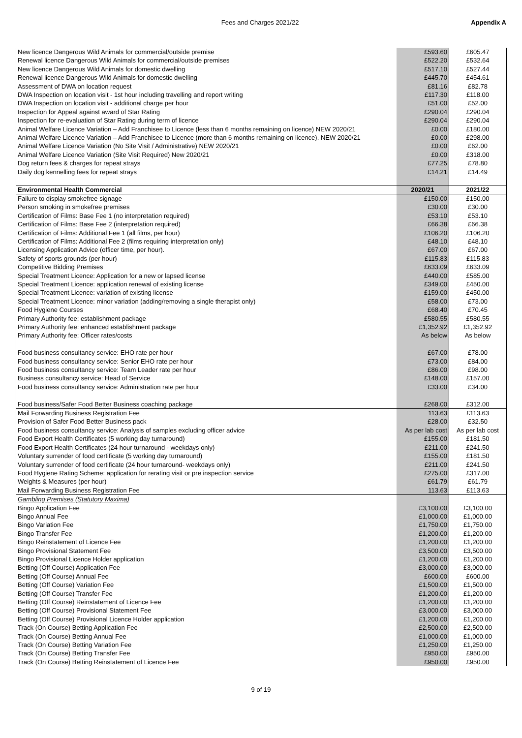Fees and Charges 2021/22 Appendix A
| New licence Dangerous Wild Animals for commercial/outside premise | £593.60 | £605.47 |
| Renewal licence Dangerous Wild Animals for commercial/outside premises | £522.20 | £532.64 |
| New licence Dangerous Wild Animals for domestic dwelling | £517.10 | £527.44 |
| Renewal licence Dangerous Wild Animals for domestic dwelling | £445.70 | £454.61 |
| Assessment of DWA on location request | £81.16 | £82.78 |
| DWA Inspection on location visit - 1st hour including travelling and report writing | £117.30 | £118.00 |
| DWA Inspection on location visit - additional charge per hour | £51.00 | £52.00 |
| Inspection for Appeal against award of Star Rating | £290.04 | £290.04 |
| Inspection for re-evaluation of Star Rating during term of licence | £290.04 | £290.04 |
| Animal Welfare Licence Variation – Add Franchisee to Licence (less than 6 months remaining on licence) NEW 2020/21 | £0.00 | £180.00 |
| Animal Welfare Licence Variation – Add Franchisee to Licence (more than 6 months remaining on licence). NEW 2020/21 | £0.00 | £298.00 |
| Animal Welfare Licence Variation (No Site Visit / Administrative) NEW 2020/21 | £0.00 | £62.00 |
| Animal Welfare Licence Variation (Site Visit Required) New 2020/21 | £0.00 | £318.00 |
| Dog return fees & charges for repeat strays | £77.25 | £78.80 |
| Daily dog kennelling fees for repeat strays | £14.21 | £14.49 |
| Environmental Health Commercial | 2020/21 | 2021/22 |
| Failure to display smokefree signage | £150.00 | £150.00 |
| Person smoking in smokefree premises | £30.00 | £30.00 |
| Certification of Films: Base Fee 1 (no interpretation required) | £53.10 | £53.10 |
| Certification of Films: Base Fee 2 (interpretation required) | £66.38 | £66.38 |
| Certification of Films: Additional Fee 1 (all films, per hour) | £106.20 | £106.20 |
| Certification of Films: Additional Fee 2 (films requiring interpretation only) | £48.10 | £48.10 |
| Licensing Application Advice (officer time, per hour). | £67.00 | £67.00 |
| Safety of sports grounds (per hour) | £115.83 | £115.83 |
| Competitive Bidding Premises | £633.09 | £633.09 |
| Special Treatment Licence: Application for a new or lapsed license | £440.00 | £585.00 |
| Special Treatment Licence: application renewal of existing license | £349.00 | £450.00 |
| Special Treatment Licence: variation of existing license | £159.00 | £450.00 |
| Special Treatment Licence: minor variation (adding/removing a single therapist only) | £58.00 | £73.00 |
| Food Hygiene Courses | £68.40 | £70.45 |
| Primary Authority fee: establishment package | £580.55 | £580.55 |
| Primary Authority fee: enhanced establishment package | £1,352.92 | £1,352.92 |
| Primary Authority fee: Officer rates/costs | As below | As below |
| Food business consultancy service: EHO rate per hour | £67.00 | £78.00 |
| Food business consultancy service: Senior EHO rate per hour | £73.00 | £84.00 |
| Food business consultancy service: Team Leader rate per hour | £86.00 | £98.00 |
| Business consultancy service: Head of Service | £148.00 | £157.00 |
| Food business consultancy service: Administration rate per hour | £33.00 | £34.00 |
| Food business/Safer Food Better Business coaching package | £268.00 | £312.00 |
| Mail Forwarding Business Registration Fee | 113.63 | £113.63 |
| Provision of Safer Food Better Business pack | £28.00 | £32.50 |
| Food business consultancy service: Analysis of samples excluding officer advice | As per lab cost | As per lab cost |
| Food Export Health Certificates (5 working day turnaround) | £155.00 | £181.50 |
| Food Export Health Certificates (24 hour turnaround - weekdays only) | £211.00 | £241.50 |
| Voluntary surrender of food certificate (5 working day turnaround) | £155.00 | £181.50 |
| Voluntary surrender of food certificate (24 hour turnaround- weekdays only) | £211.00 | £241.50 |
| Food Hygiene Rating Scheme: application for rerating visit or pre inspection service | £275.00 | £317.00 |
| Weights & Measures (per hour) | £61.79 | £61.79 |
| Mail Forwarding Business Registration Fee | 113.63 | £113.63 |
| Gambling Premises (Statutory Maxima) | | |
| Bingo Application Fee | £3,100.00 | £3,100.00 |
| Bingo Annual Fee | £1,000.00 | £1,000.00 |
| Bingo Variation Fee | £1,750.00 | £1,750.00 |
| Bingo Transfer Fee | £1,200.00 | £1,200.00 |
| Bingo Reinstatement of Licence Fee | £1,200.00 | £1,200.00 |
| Bingo Provisional Statement Fee | £3,500.00 | £3,500.00 |
| Bingo Provisional Licence Holder application | £1,200.00 | £1,200.00 |
| Betting (Off Course) Application Fee | £3,000.00 | £3,000.00 |
| Betting (Off Course) Annual Fee | £600.00 | £600.00 |
| Betting (Off Course) Variation Fee | £1,500.00 | £1,500.00 |
| Betting (Off Course) Transfer Fee | £1,200.00 | £1,200.00 |
| Betting (Off Course) Reinstatement of Licence Fee | £1,200.00 | £1,200.00 |
| Betting (Off Course) Provisional Statement Fee | £3,000.00 | £3,000.00 |
| Betting (Off Course) Provisional Licence Holder application | £1,200.00 | £1,200.00 |
| Track (On Course) Betting Application Fee | £2,500.00 | £2,500.00 |
| Track (On Course) Betting Annual Fee | £1,000.00 | £1,000.00 |
| Track (On Course) Betting Variation Fee | £1,250.00 | £1,250.00 |
| Track (On Course) Betting Transfer Fee | £950.00 | £950.00 |
| Track (On Course) Betting Reinstatement of Licence Fee | £950.00 | £950.00 |
9 of 19